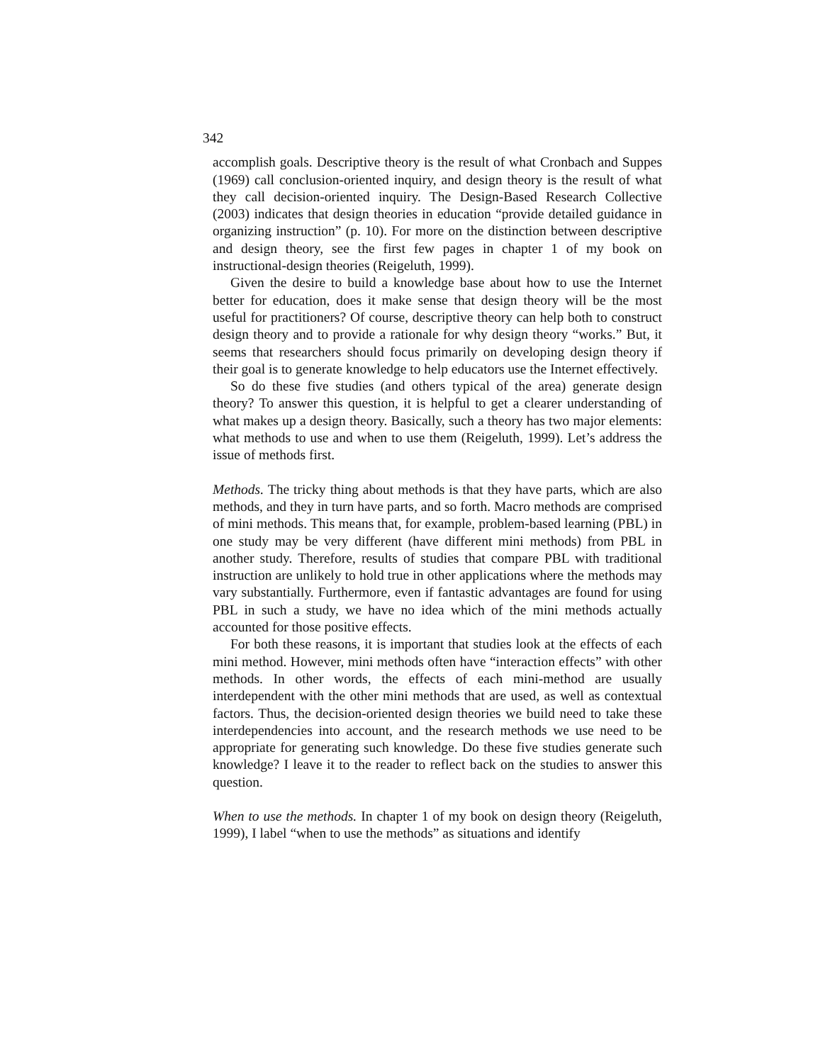342
accomplish goals. Descriptive theory is the result of what Cronbach and Suppes (1969) call conclusion-oriented inquiry, and design theory is the result of what they call decision-oriented inquiry. The Design-Based Research Collective (2003) indicates that design theories in education “provide detailed guidance in organizing instruction” (p. 10). For more on the distinction between descriptive and design theory, see the first few pages in chapter 1 of my book on instructional-design theories (Reigeluth, 1999).
Given the desire to build a knowledge base about how to use the Internet better for education, does it make sense that design theory will be the most useful for practitioners? Of course, descriptive theory can help both to construct design theory and to provide a rationale for why design theory “works.” But, it seems that researchers should focus primarily on developing design theory if their goal is to generate knowledge to help educators use the Internet effectively.
So do these five studies (and others typical of the area) generate design theory? To answer this question, it is helpful to get a clearer understanding of what makes up a design theory. Basically, such a theory has two major elements: what methods to use and when to use them (Reigeluth, 1999). Let’s address the issue of methods first.
Methods. The tricky thing about methods is that they have parts, which are also methods, and they in turn have parts, and so forth. Macro methods are comprised of mini methods. This means that, for example, problem-based learning (PBL) in one study may be very different (have different mini methods) from PBL in another study. Therefore, results of studies that compare PBL with traditional instruction are unlikely to hold true in other applications where the methods may vary substantially. Furthermore, even if fantastic advantages are found for using PBL in such a study, we have no idea which of the mini methods actually accounted for those positive effects.
For both these reasons, it is important that studies look at the effects of each mini method. However, mini methods often have “interaction effects” with other methods. In other words, the effects of each mini-method are usually interdependent with the other mini methods that are used, as well as contextual factors. Thus, the decision-oriented design theories we build need to take these interdependencies into account, and the research methods we use need to be appropriate for generating such knowledge. Do these five studies generate such knowledge? I leave it to the reader to reflect back on the studies to answer this question.
When to use the methods. In chapter 1 of my book on design theory (Reigeluth, 1999), I label “when to use the methods” as situations and identify